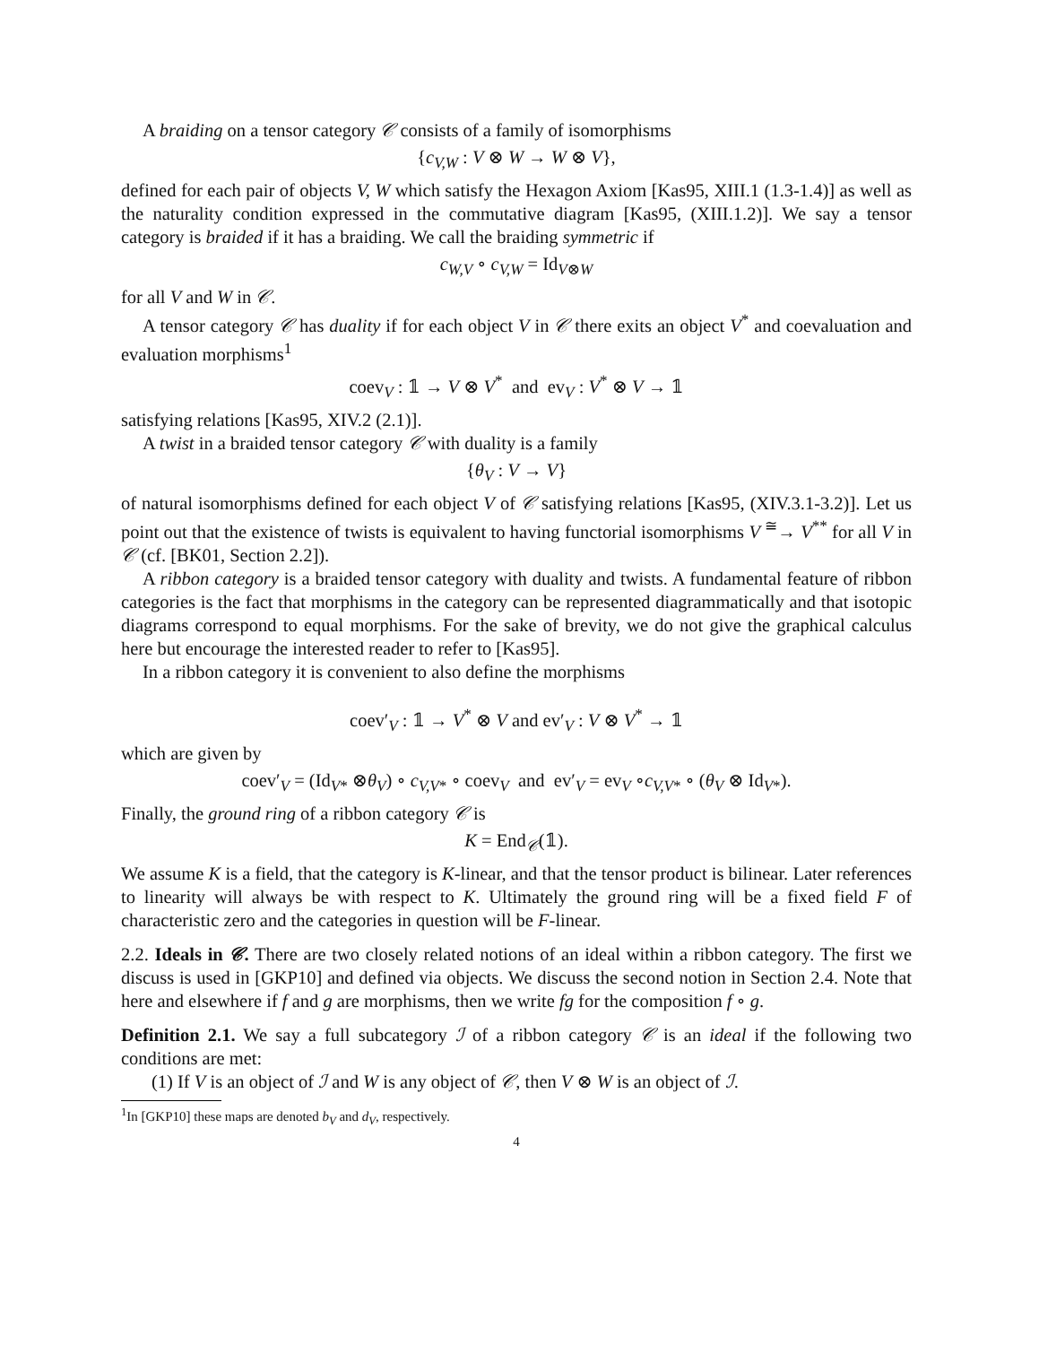A braiding on a tensor category 𝒞 consists of a family of isomorphisms
{c<sub>V,W</sub> : V ⊗ W → W ⊗ V},
defined for each pair of objects V, W which satisfy the Hexagon Axiom [Kas95, XIII.1 (1.3-1.4)] as well as the naturality condition expressed in the commutative diagram [Kas95, (XIII.1.2)]. We say a tensor category is braided if it has a braiding. We call the braiding symmetric if
c<sub>W,V</sub> ∘ c<sub>V,W</sub> = Id<sub>V⊗W</sub>
for all V and W in 𝒞.
A tensor category 𝒞 has duality if for each object V in 𝒞 there exits an object V<sup>*</sup> and coevaluation and evaluation morphisms<sup>1</sup>
coev<sub>V</sub> : 𝟙 → V ⊗ V<sup>*</sup> and ev<sub>V</sub> : V<sup>*</sup> ⊗ V → 𝟙
satisfying relations [Kas95, XIV.2 (2.1)].
A twist in a braided tensor category 𝒞 with duality is a family
{θ<sub>V</sub> : V → V}
of natural isomorphisms defined for each object V of 𝒞 satisfying relations [Kas95, (XIV.3.1-3.2)]. Let us point out that the existence of twists is equivalent to having functorial isomorphisms V <sup>≅</sup>→ V<sup>**</sup> for all V in 𝒞 (cf. [BK01, Section 2.2]).
A ribbon category is a braided tensor category with duality and twists. A fundamental feature of ribbon categories is the fact that morphisms in the category can be represented diagrammatically and that isotopic diagrams correspond to equal morphisms. For the sake of brevity, we do not give the graphical calculus here but encourage the interested reader to refer to [Kas95].
In a ribbon category it is convenient to also define the morphisms
coev′<sub>V</sub> : 𝟙 → V<sup>*</sup> ⊗ V and ev′<sub>V</sub> : V ⊗ V<sup>*</sup> → 𝟙
which are given by
coev′<sub>V</sub> = (Id<sub>V*</sub> ⊗θ<sub>V</sub>) ∘ c<sub>V,V*</sub> ∘ coev<sub>V</sub> and ev′<sub>V</sub> = ev<sub>V</sub> ∘c<sub>V,V*</sub> ∘ (θ<sub>V</sub> ⊗ Id<sub>V*</sub>).
Finally, the ground ring of a ribbon category 𝒞 is
K = End<sub>𝒞</sub>(𝟙).
We assume K is a field, that the category is K-linear, and that the tensor product is bilinear. Later references to linearity will always be with respect to K. Ultimately the ground ring will be a fixed field F of characteristic zero and the categories in question will be F-linear.
2.2. Ideals in 𝒞. There are two closely related notions of an ideal within a ribbon category. The first we discuss is used in [GKP10] and defined via objects. We discuss the second notion in Section 2.4. Note that here and elsewhere if f and g are morphisms, then we write fg for the composition f ∘ g.
Definition 2.1. We say a full subcategory ℐ of a ribbon category 𝒞 is an ideal if the following two conditions are met:
(1) If V is an object of ℐ and W is any object of 𝒞, then V ⊗ W is an object of ℐ.
<sup>1</sup> In [GKP10] these maps are denoted b<sub>V</sub> and d<sub>V</sub>, respectively.
4